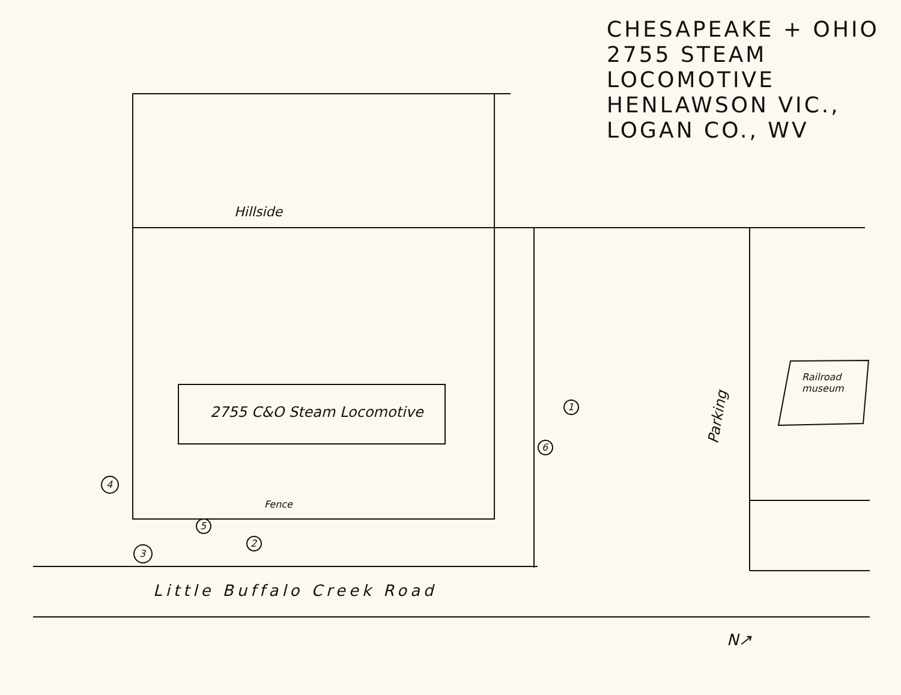CHESAPEAKE + OHIO
2755 STEAM
LOCOMOTIVE
HENLAWSON VIC.,
LOGAN CO., WV
Hillside
2755 C&O Steam Locomotive
Fence
Parking
Railroad
museum
Little Buffalo Creek Road
1
6
4
3
5
2
N↗